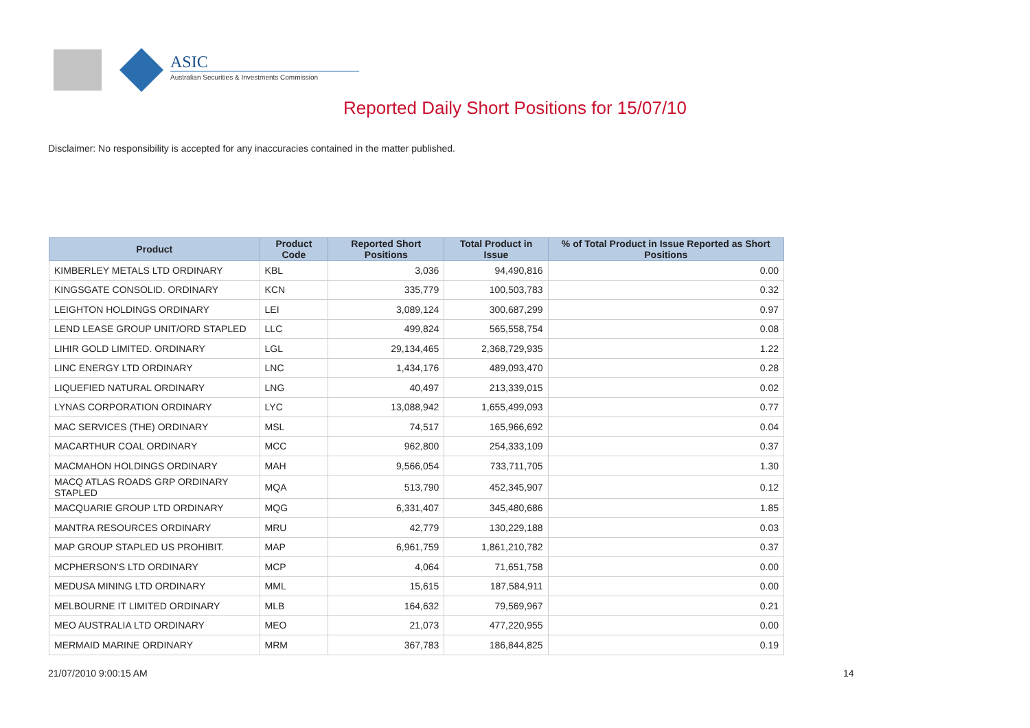ASIC
Australian Securities & Investments Commission
Reported Daily Short Positions for 15/07/10
Disclaimer: No responsibility is accepted for any inaccuracies contained in the matter published.
| Product | Product Code | Reported Short Positions | Total Product in Issue | % of Total Product in Issue Reported as Short Positions |
| --- | --- | --- | --- | --- |
| KIMBERLEY METALS LTD ORDINARY | KBL | 3,036 | 94,490,816 | 0.00 |
| KINGSGATE CONSOLID. ORDINARY | KCN | 335,779 | 100,503,783 | 0.32 |
| LEIGHTON HOLDINGS ORDINARY | LEI | 3,089,124 | 300,687,299 | 0.97 |
| LEND LEASE GROUP UNIT/ORD STAPLED | LLC | 499,824 | 565,558,754 | 0.08 |
| LIHIR GOLD LIMITED. ORDINARY | LGL | 29,134,465 | 2,368,729,935 | 1.22 |
| LINC ENERGY LTD ORDINARY | LNC | 1,434,176 | 489,093,470 | 0.28 |
| LIQUEFIED NATURAL ORDINARY | LNG | 40,497 | 213,339,015 | 0.02 |
| LYNAS CORPORATION ORDINARY | LYC | 13,088,942 | 1,655,499,093 | 0.77 |
| MAC SERVICES (THE) ORDINARY | MSL | 74,517 | 165,966,692 | 0.04 |
| MACARTHUR COAL ORDINARY | MCC | 962,800 | 254,333,109 | 0.37 |
| MACMAHON HOLDINGS ORDINARY | MAH | 9,566,054 | 733,711,705 | 1.30 |
| MACQ ATLAS ROADS GRP ORDINARY STAPLED | MQA | 513,790 | 452,345,907 | 0.12 |
| MACQUARIE GROUP LTD ORDINARY | MQG | 6,331,407 | 345,480,686 | 1.85 |
| MANTRA RESOURCES ORDINARY | MRU | 42,779 | 130,229,188 | 0.03 |
| MAP GROUP STAPLED US PROHIBIT. | MAP | 6,961,759 | 1,861,210,782 | 0.37 |
| MCPHERSON'S LTD ORDINARY | MCP | 4,064 | 71,651,758 | 0.00 |
| MEDUSA MINING LTD ORDINARY | MML | 15,615 | 187,584,911 | 0.00 |
| MELBOURNE IT LIMITED ORDINARY | MLB | 164,632 | 79,569,967 | 0.21 |
| MEO AUSTRALIA LTD ORDINARY | MEO | 21,073 | 477,220,955 | 0.00 |
| MERMAID MARINE ORDINARY | MRM | 367,783 | 186,844,825 | 0.19 |
21/07/2010 9:00:15 AM 14